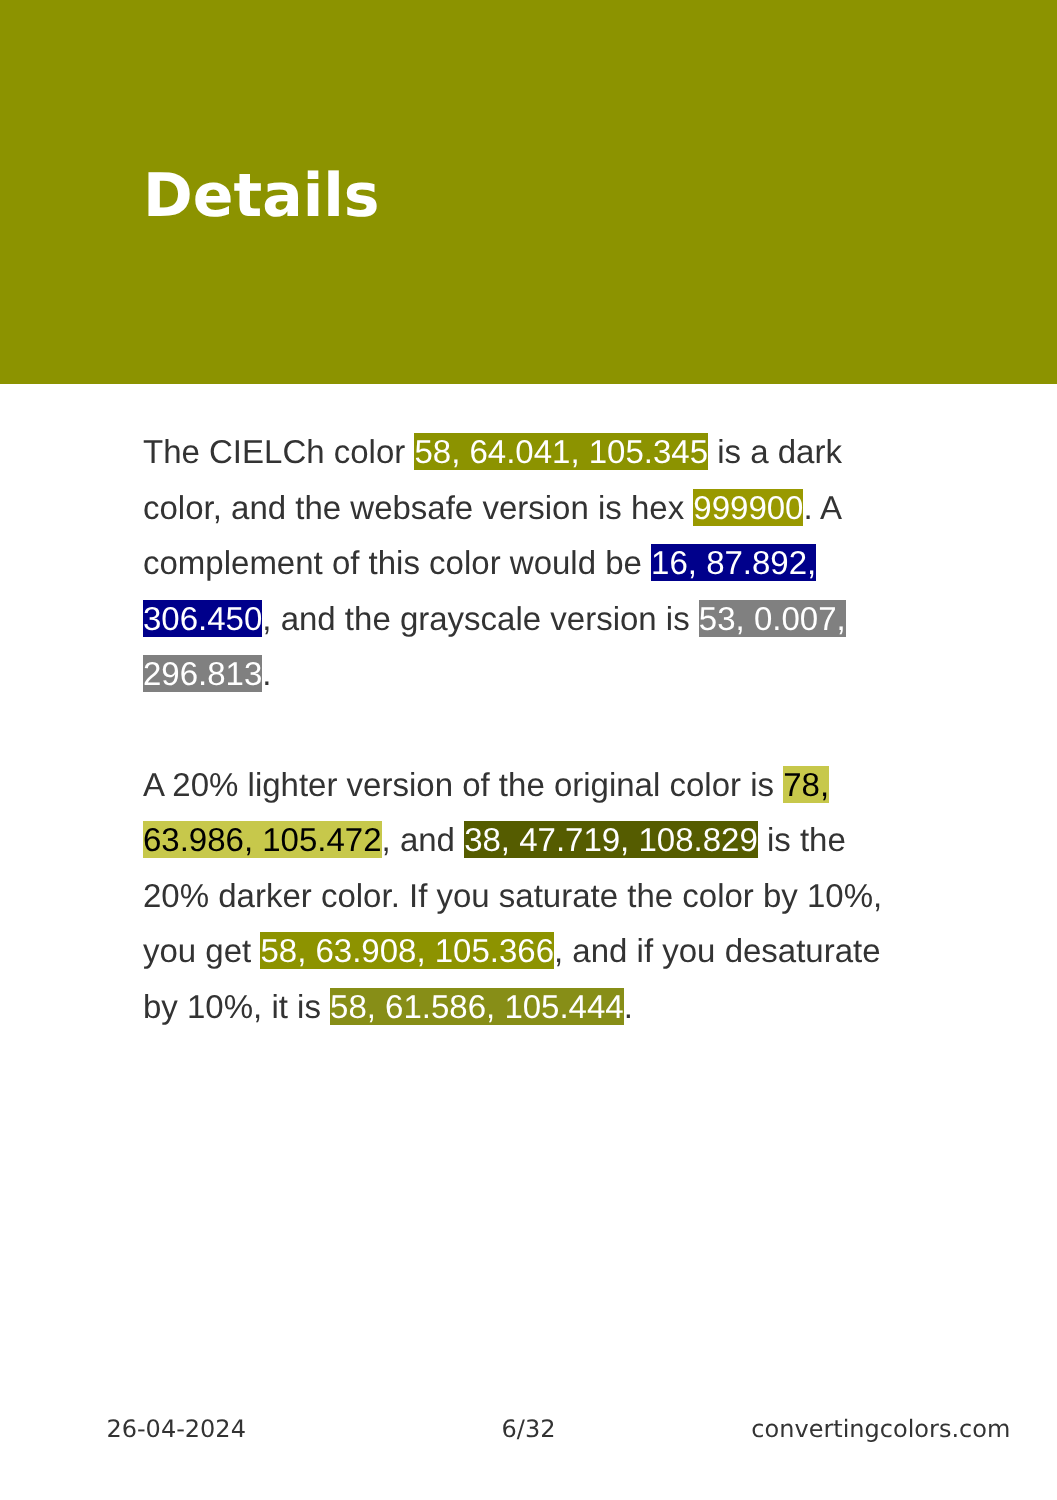Details
The CIELCh color 58, 64.041, 105.345 is a dark color, and the websafe version is hex 999900. A complement of this color would be 16, 87.892, 306.450, and the grayscale version is 53, 0.007, 296.813.
A 20% lighter version of the original color is 78, 63.986, 105.472, and 38, 47.719, 108.829 is the 20% darker color. If you saturate the color by 10%, you get 58, 63.908, 105.366, and if you desaturate by 10%, it is 58, 61.586, 105.444.
26-04-2024 6/32 convertingcolors.com